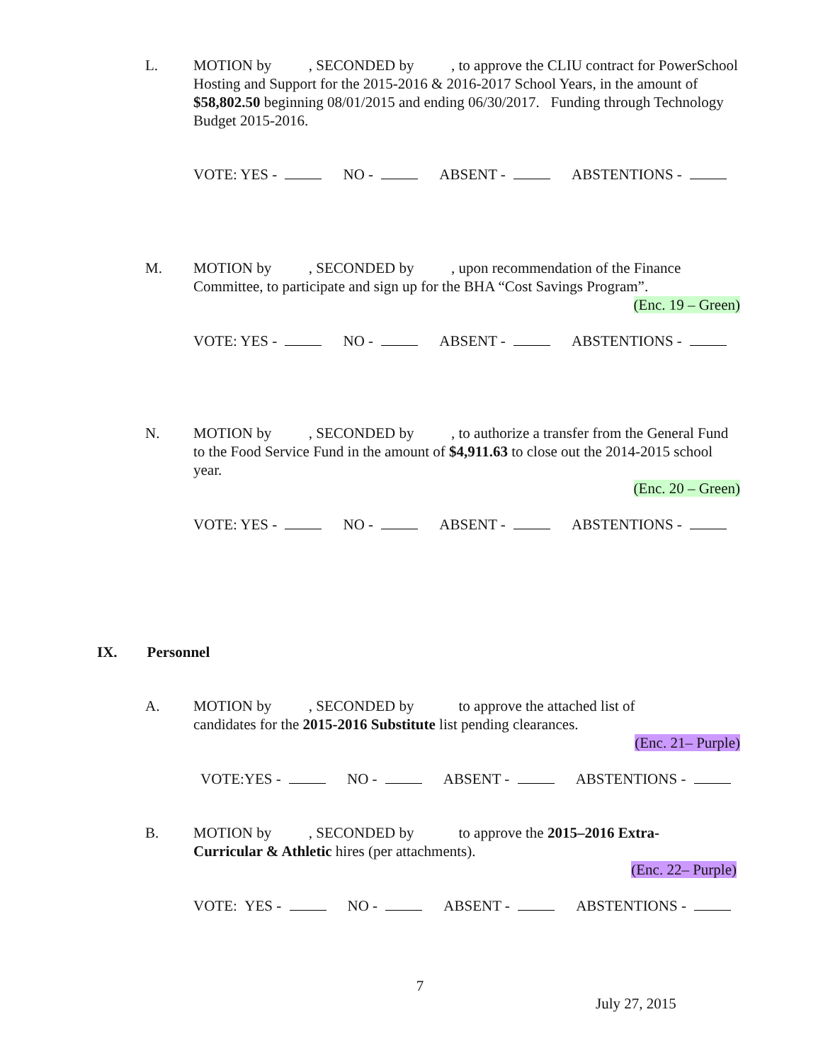L. MOTION by , SECONDED by , to approve the CLIU contract for PowerSchool Hosting and Support for the 2015-2016 & 2016-2017 School Years, in the amount of $58,802.50 beginning 08/01/2015 and ending 06/30/2017. Funding through Technology Budget 2015-2016.
VOTE: YES - NO - ABSENT - ABSTENTIONS -
M. MOTION by , SECONDED by , upon recommendation of the Finance Committee, to participate and sign up for the BHA “Cost Savings Program”.
(Enc. 19 – Green)
VOTE: YES - NO - ABSENT - ABSTENTIONS -
N. MOTION by , SECONDED by , to authorize a transfer from the General Fund to the Food Service Fund in the amount of $4,911.63 to close out the 2014-2015 school year.
(Enc. 20 – Green)
VOTE: YES - NO - ABSENT - ABSTENTIONS -
IX. Personnel
A. MOTION by , SECONDED by to approve the attached list of
candidates for the 2015-2016 Substitute list pending clearances.
(Enc. 21– Purple)
VOTE:YES - NO - ABSENT - ABSTENTIONS -
B. MOTION by , SECONDED by to approve the 2015–2016 Extra-
Curricular & Athletic hires (per attachments).
(Enc. 22– Purple)
VOTE: YES - NO - ABSENT - ABSTENTIONS -
7
July 27, 2015